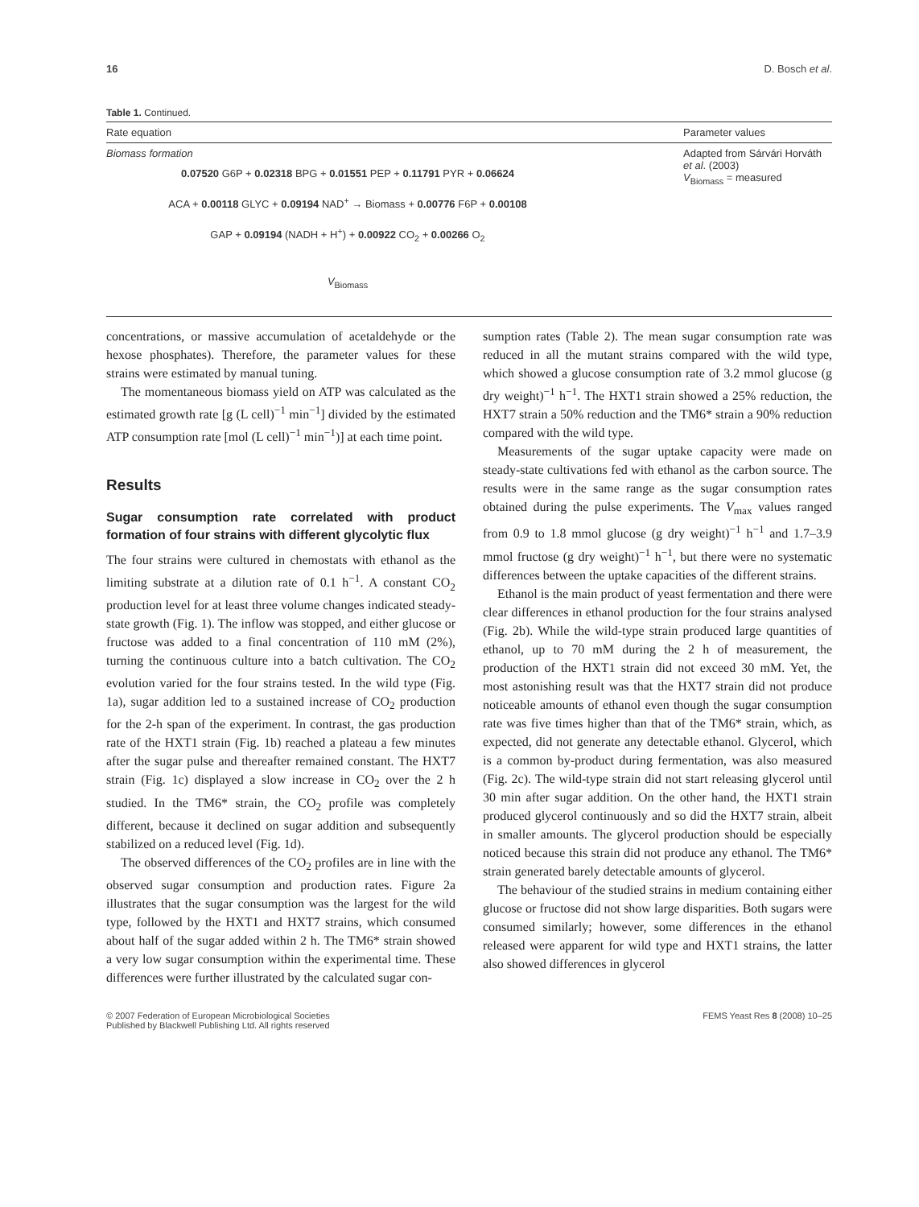16 D. Bosch et al.
Table 1. Continued.
| Rate equation | Parameter values |
| --- | --- |
| Biomass formation 0.07520 G6P + 0.02318 BPG + 0.01551 PEP + 0.11791 PYR + 0.06624 ACA + 0.00118 GLYC + 0.09194 NAD<sup>+</sup> → Biomass + 0.00776 F6P + 0.00108 GAP + 0.09194 (NADH + H<sup>+</sup>) + 0.00922 CO<sub>2</sub> + 0.00266 O<sub>2</sub> V<sub>Biomass</sub> | Adapted from Sárvári Horváth et al . (2003) V<sub>Biomass</sub> = measured |
concentrations, or massive accumulation of acetaldehyde or the hexose phosphates). Therefore, the parameter values for these strains were estimated by manual tuning.
The momentaneous biomass yield on ATP was calculated as the estimated growth rate [g (L cell)<sup>−1</sup> min<sup>−1</sup>] divided by the estimated ATP consumption rate [mol (L cell)<sup>−1</sup> min<sup>−1</sup>)] at each time point.
Results
Sugar consumption rate correlated with product formation of four strains with different glycolytic flux
The four strains were cultured in chemostats with ethanol as the limiting substrate at a dilution rate of 0.1 h<sup>−1</sup>. A constant CO<sub>2</sub> production level for at least three volume changes indicated steady-state growth (Fig. 1). The inflow was stopped, and either glucose or fructose was added to a final concentration of 110 mM (2%), turning the continuous culture into a batch cultivation. The CO<sub>2</sub> evolution varied for the four strains tested. In the wild type (Fig. 1a), sugar addition led to a sustained increase of CO<sub>2</sub> production for the 2-h span of the experiment. In contrast, the gas production rate of the HXT1 strain (Fig. 1b) reached a plateau a few minutes after the sugar pulse and thereafter remained constant. The HXT7 strain (Fig. 1c) displayed a slow increase in CO<sub>2</sub> over the 2 h studied. In the TM6* strain, the CO<sub>2</sub> profile was completely different, because it declined on sugar addition and subsequently stabilized on a reduced level (Fig. 1d).
The observed differences of the CO<sub>2</sub> profiles are in line with the observed sugar consumption and production rates. Figure 2a illustrates that the sugar consumption was the largest for the wild type, followed by the HXT1 and HXT7 strains, which consumed about half of the sugar added within 2 h. The TM6* strain showed a very low sugar consumption within the experimental time. These differences were further illustrated by the calculated sugar con-
sumption rates (Table 2). The mean sugar consumption rate was reduced in all the mutant strains compared with the wild type, which showed a glucose consumption rate of 3.2 mmol glucose (g dry weight)<sup>−1</sup> h<sup>−1</sup>. The HXT1 strain showed a 25% reduction, the HXT7 strain a 50% reduction and the TM6* strain a 90% reduction compared with the wild type.
Measurements of the sugar uptake capacity were made on steady-state cultivations fed with ethanol as the carbon source. The results were in the same range as the sugar consumption rates obtained during the pulse experiments. The V<sub>max</sub> values ranged from 0.9 to 1.8 mmol glucose (g dry weight)<sup>−1</sup> h<sup>−1</sup> and 1.7–3.9 mmol fructose (g dry weight)<sup>−1</sup> h<sup>−1</sup>, but there were no systematic differences between the uptake capacities of the different strains.
Ethanol is the main product of yeast fermentation and there were clear differences in ethanol production for the four strains analysed (Fig. 2b). While the wild-type strain produced large quantities of ethanol, up to 70 mM during the 2 h of measurement, the production of the HXT1 strain did not exceed 30 mM. Yet, the most astonishing result was that the HXT7 strain did not produce noticeable amounts of ethanol even though the sugar consumption rate was five times higher than that of the TM6* strain, which, as expected, did not generate any detectable ethanol. Glycerol, which is a common by-product during fermentation, was also measured (Fig. 2c). The wild-type strain did not start releasing glycerol until 30 min after sugar addition. On the other hand, the HXT1 strain produced glycerol continuously and so did the HXT7 strain, albeit in smaller amounts. The glycerol production should be especially noticed because this strain did not produce any ethanol. The TM6* strain generated barely detectable amounts of glycerol.
The behaviour of the studied strains in medium containing either glucose or fructose did not show large disparities. Both sugars were consumed similarly; however, some differences in the ethanol released were apparent for wild type and HXT1 strains, the latter also showed differences in glycerol
© 2007 Federation of European Microbiological Societies
Published by Blackwell Publishing Ltd. All rights reserved FEMS Yeast Res 8 (2008) 10–25